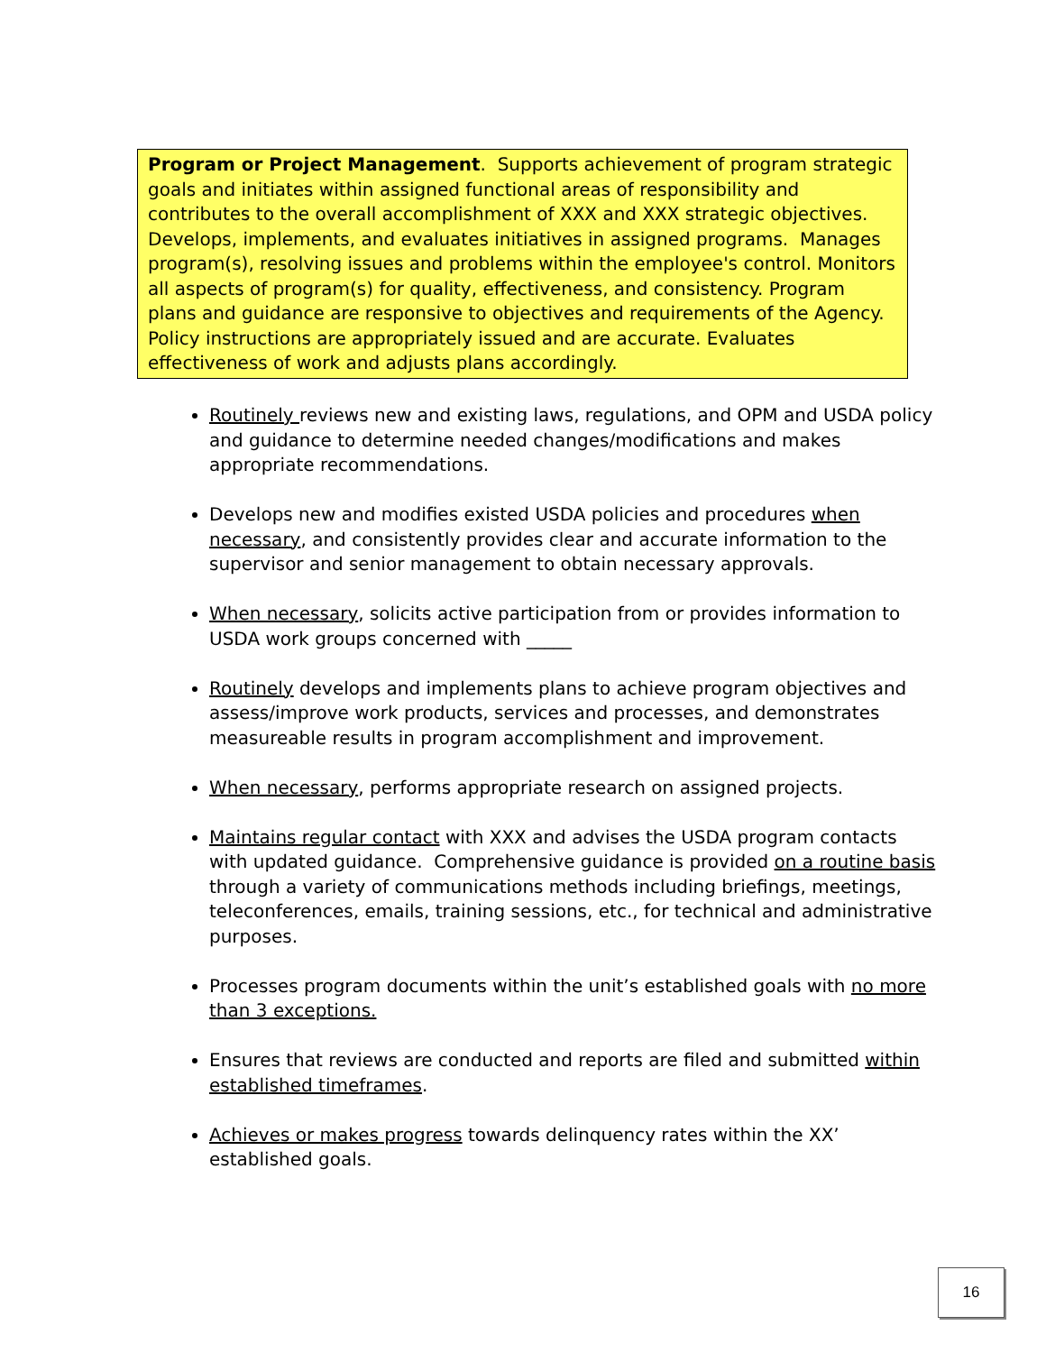Program or Project Management. Supports achievement of program strategic goals and initiates within assigned functional areas of responsibility and contributes to the overall accomplishment of XXX and XXX strategic objectives. Develops, implements, and evaluates initiatives in assigned programs. Manages program(s), resolving issues and problems within the employee's control. Monitors all aspects of program(s) for quality, effectiveness, and consistency. Program plans and guidance are responsive to objectives and requirements of the Agency. Policy instructions are appropriately issued and are accurate. Evaluates effectiveness of work and adjusts plans accordingly.
Routinely reviews new and existing laws, regulations, and OPM and USDA policy and guidance to determine needed changes/modifications and makes appropriate recommendations.
Develops new and modifies existed USDA policies and procedures when necessary, and consistently provides clear and accurate information to the supervisor and senior management to obtain necessary approvals.
When necessary, solicits active participation from or provides information to USDA work groups concerned with _____
Routinely develops and implements plans to achieve program objectives and assess/improve work products, services and processes, and demonstrates measureable results in program accomplishment and improvement.
When necessary, performs appropriate research on assigned projects.
Maintains regular contact with XXX and advises the USDA program contacts with updated guidance. Comprehensive guidance is provided on a routine basis through a variety of communications methods including briefings, meetings, teleconferences, emails, training sessions, etc., for technical and administrative purposes.
Processes program documents within the unit’s established goals with no more than 3 exceptions.
Ensures that reviews are conducted and reports are filed and submitted within established timeframes.
Achieves or makes progress towards delinquency rates within the XX’ established goals.
16